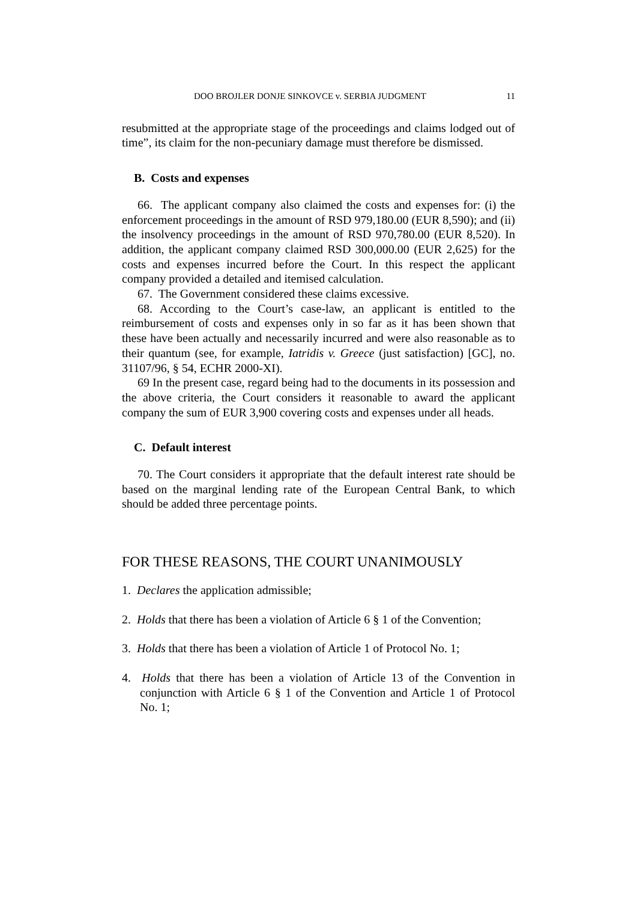DOO BROJLER DONJE SINKOVCE v. SERBIA JUDGMENT 11
resubmitted at the appropriate stage of the proceedings and claims lodged out of time”, its claim for the non-pecuniary damage must therefore be dismissed.
B. Costs and expenses
66. The applicant company also claimed the costs and expenses for: (i) the enforcement proceedings in the amount of RSD 979,180.00 (EUR 8,590); and (ii) the insolvency proceedings in the amount of RSD 970,780.00 (EUR 8,520). In addition, the applicant company claimed RSD 300,000.00 (EUR 2,625) for the costs and expenses incurred before the Court. In this respect the applicant company provided a detailed and itemised calculation.
67. The Government considered these claims excessive.
68. According to the Court’s case-law, an applicant is entitled to the reimbursement of costs and expenses only in so far as it has been shown that these have been actually and necessarily incurred and were also reasonable as to their quantum (see, for example, Iatridis v. Greece (just satisfaction) [GC], no. 31107/96, § 54, ECHR 2000-XI).
69 In the present case, regard being had to the documents in its possession and the above criteria, the Court considers it reasonable to award the applicant company the sum of EUR 3,900 covering costs and expenses under all heads.
C. Default interest
70. The Court considers it appropriate that the default interest rate should be based on the marginal lending rate of the European Central Bank, to which should be added three percentage points.
FOR THESE REASONS, THE COURT UNANIMOUSLY
1. Declares the application admissible;
2. Holds that there has been a violation of Article 6 § 1 of the Convention;
3. Holds that there has been a violation of Article 1 of Protocol No. 1;
4. Holds that there has been a violation of Article 13 of the Convention in conjunction with Article 6 § 1 of the Convention and Article 1 of Protocol No. 1;